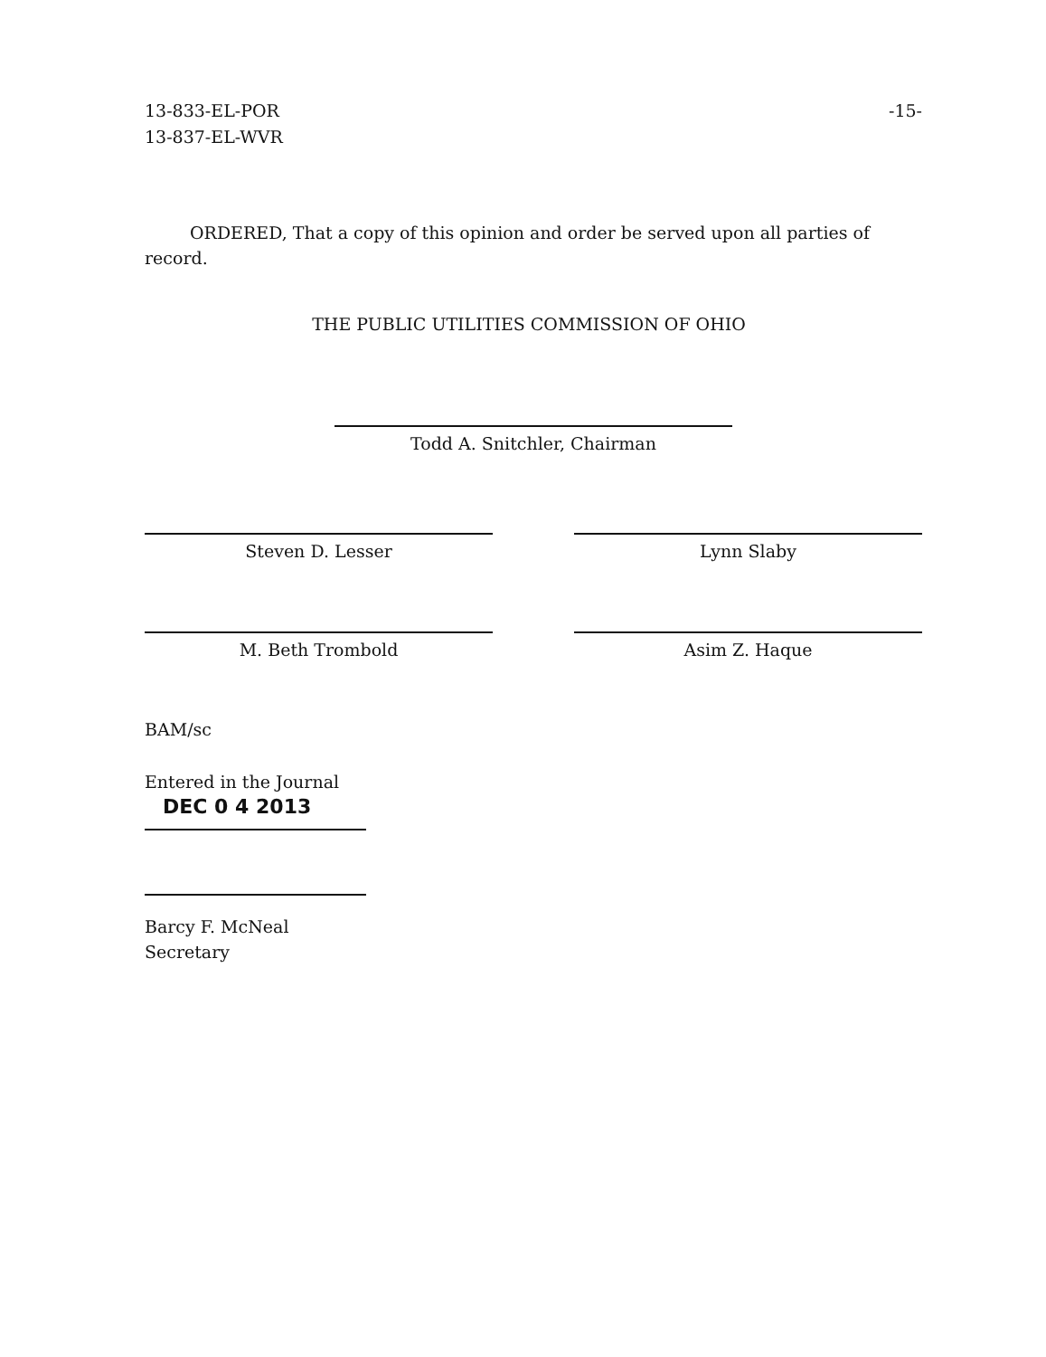13-833-EL-POR
13-837-EL-WVR
-15-
ORDERED, That a copy of this opinion and order be served upon all parties of record.
THE PUBLIC UTILITIES COMMISSION OF OHIO
Todd A. Snitchler, Chairman
Steven D. Lesser Lynn Slaby
M. Beth Trombold Asim Z. Haque
BAM/sc
Entered in the Journal
DEC 0 4 2013
Barcy F. McNeal
Secretary